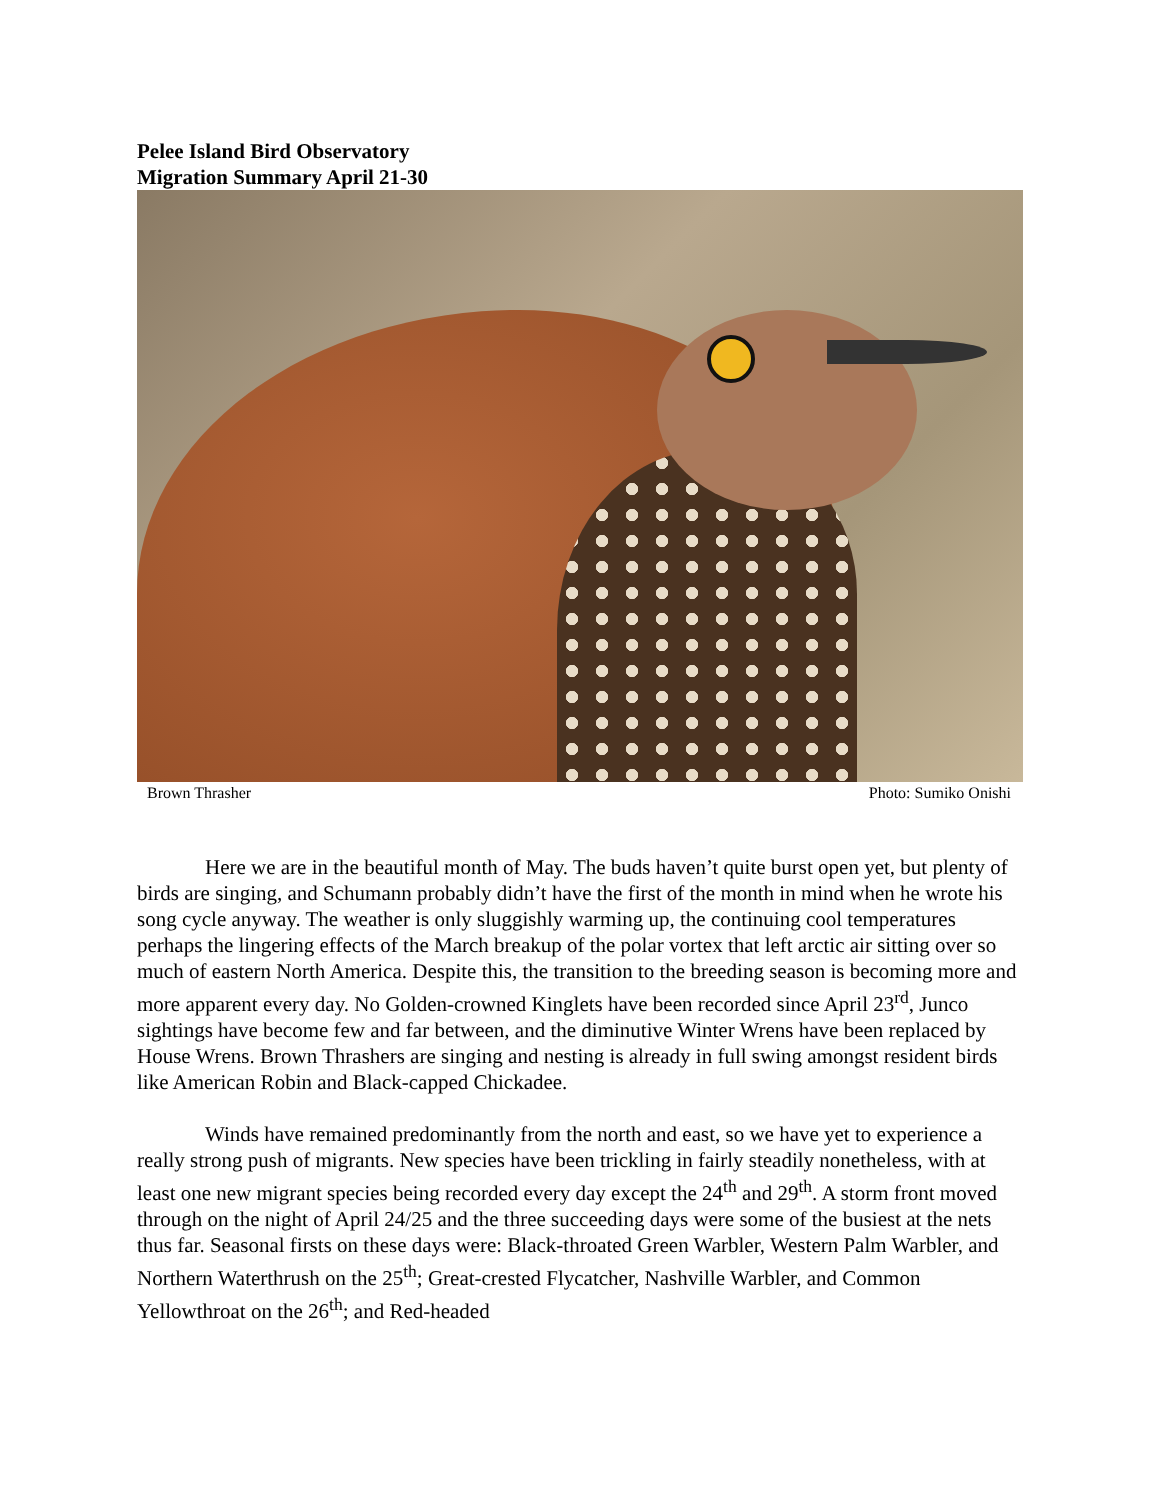Pelee Island Bird Observatory
Migration Summary April 21-30
Brown Thrasher Photo: Sumiko Onishi
Here we are in the beautiful month of May. The buds haven’t quite burst open yet, but plenty of birds are singing, and Schumann probably didn’t have the first of the month in mind when he wrote his song cycle anyway. The weather is only sluggishly warming up, the continuing cool temperatures perhaps the lingering effects of the March breakup of the polar vortex that left arctic air sitting over so much of eastern North America. Despite this, the transition to the breeding season is becoming more and more apparent every day. No Golden-crowned Kinglets have been recorded since April 23<sup>rd</sup>, Junco sightings have become few and far between, and the diminutive Winter Wrens have been replaced by House Wrens. Brown Thrashers are singing and nesting is already in full swing amongst resident birds like American Robin and Black-capped Chickadee.
Winds have remained predominantly from the north and east, so we have yet to experience a really strong push of migrants. New species have been trickling in fairly steadily nonetheless, with at least one new migrant species being recorded every day except the 24<sup>th</sup> and 29<sup>th</sup>. A storm front moved through on the night of April 24/25 and the three succeeding days were some of the busiest at the nets thus far. Seasonal firsts on these days were: Black-throated Green Warbler, Western Palm Warbler, and Northern Waterthrush on the 25<sup>th</sup>; Great-crested Flycatcher, Nashville Warbler, and Common Yellowthroat on the 26<sup>th</sup>; and Red-headed